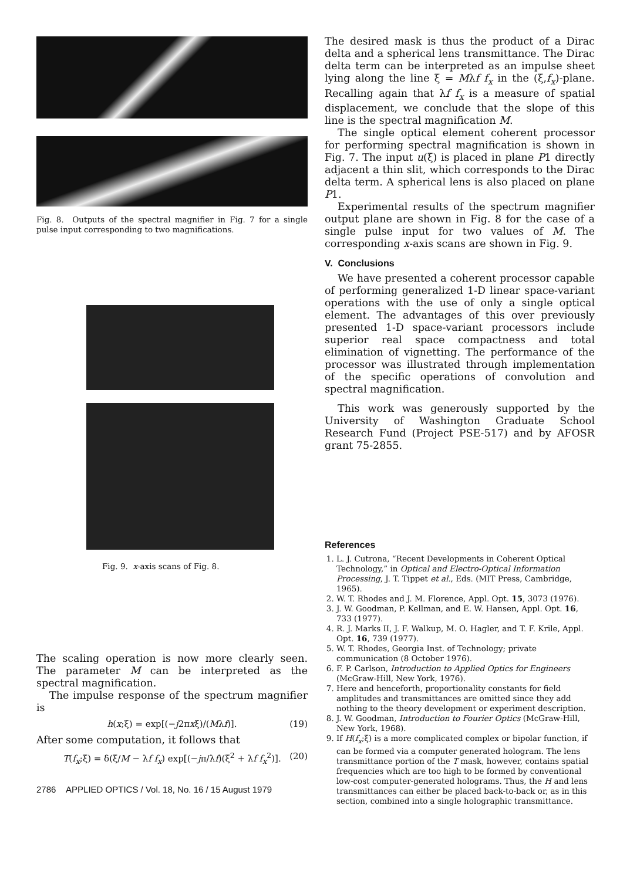Fig. 8. Outputs of the spectral magnifier in Fig. 7 for a single pulse input corresponding to two magnifications.
Fig. 9. x-axis scans of Fig. 8.
The scaling operation is now more clearly seen. The parameter M can be interpreted as the spectral magnification.
The impulse response of the spectrum magnifier is
h(x;ξ) = exp[(−j2πxξ)/(Mλf)]. (19)
After some computation, it follows that
T(f<sub>x</sub>;ξ) = δ(ξ/M − λf f<sub>x</sub>) exp[(−jπ/λf)(ξ<sup>2</sup> + λf f<sub>x</sub><sup>2</sup>)]. (20)
2786 APPLIED OPTICS / Vol. 18, No. 16 / 15 August 1979
The desired mask is thus the product of a Dirac delta and a spherical lens transmittance. The Dirac delta term can be interpreted as an impulse sheet lying along the line ξ = Mλf f<sub>x</sub> in the (ξ,f<sub>x</sub>)-plane. Recalling again that λf f<sub>x</sub> is a measure of spatial displacement, we conclude that the slope of this line is the spectral magnification M.
The single optical element coherent processor for performing spectral magnification is shown in Fig. 7. The input u(ξ) is placed in plane P1 directly adjacent a thin slit, which corresponds to the Dirac delta term. A spherical lens is also placed on plane P1.
Experimental results of the spectrum magnifier output plane are shown in Fig. 8 for the case of a single pulse input for two values of M. The corresponding x-axis scans are shown in Fig. 9.
V. Conclusions
We have presented a coherent processor capable of performing generalized 1-D linear space-variant operations with the use of only a single optical element. The advantages of this over previously presented 1-D space-variant processors include superior real space compactness and total elimination of vignetting. The performance of the processor was illustrated through implementation of the specific operations of convolution and spectral magnification.
This work was generously supported by the University of Washington Graduate School Research Fund (Project PSE-517) and by AFOSR grant 75-2855.
References
1. L. J. Cutrona, “Recent Developments in Coherent Optical Technology,” in Optical and Electro-Optical Information Processing, J. T. Tippet et al., Eds. (MIT Press, Cambridge, 1965).
2. W. T. Rhodes and J. M. Florence, Appl. Opt. 15, 3073 (1976).
3. J. W. Goodman, P. Kellman, and E. W. Hansen, Appl. Opt. 16, 733 (1977).
4. R. J. Marks II, J. F. Walkup, M. O. Hagler, and T. F. Krile, Appl. Opt. 16, 739 (1977).
5. W. T. Rhodes, Georgia Inst. of Technology; private communication (8 October 1976).
6. F. P. Carlson, Introduction to Applied Optics for Engineers (McGraw-Hill, New York, 1976).
7. Here and henceforth, proportionality constants for field amplitudes and transmittances are omitted since they add nothing to the theory development or experiment description.
8. J. W. Goodman, Introduction to Fourier Optics (McGraw-Hill, New York, 1968).
9. If H(f<sub>x</sub>;ξ) is a more complicated complex or bipolar function, if can be formed via a computer generated hologram. The lens transmittance portion of the T mask, however, contains spatial frequencies which are too high to be formed by conventional low-cost computer-generated holograms. Thus, the H and lens transmittances can either be placed back-to-back or, as in this section, combined into a single holographic transmittance.